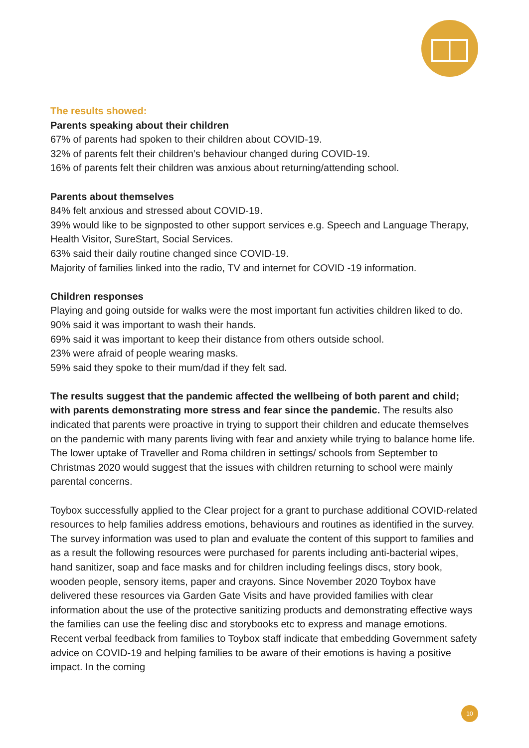The results showed:
Parents speaking about their children
67% of parents had spoken to their children about COVID-19.
32% of parents felt their children’s behaviour changed during COVID-19.
16% of parents felt their children was anxious about returning/attending school.
Parents about themselves
84% felt anxious and stressed about COVID-19.
39% would like to be signposted to other support services e.g. Speech and Language Therapy, Health Visitor, SureStart, Social Services.
63% said their daily routine changed since COVID-19.
Majority of families linked into the radio, TV and internet for COVID -19 information.
Children responses
Playing and going outside for walks were the most important fun activities children liked to do.
90% said it was important to wash their hands.
69% said it was important to keep their distance from others outside school.
23% were afraid of people wearing masks.
59% said they spoke to their mum/dad if they felt sad.
The results suggest that the pandemic affected the wellbeing of both parent and child; with parents demonstrating more stress and fear since the pandemic. The results also indicated that parents were proactive in trying to support their children and educate themselves on the pandemic with many parents living with fear and anxiety while trying to balance home life. The lower uptake of Traveller and Roma children in settings/ schools from September to Christmas 2020 would suggest that the issues with children returning to school were mainly parental concerns.
Toybox successfully applied to the Clear project for a grant to purchase additional COVID-related resources to help families address emotions, behaviours and routines as identified in the survey. The survey information was used to plan and evaluate the content of this support to families and as a result the following resources were purchased for parents including anti-bacterial wipes, hand sanitizer, soap and face masks and for children including feelings discs, story book, wooden people, sensory items, paper and crayons. Since November 2020 Toybox have delivered these resources via Garden Gate Visits and have provided families with clear information about the use of the protective sanitizing products and demonstrating effective ways the families can use the feeling disc and storybooks etc to express and manage emotions. Recent verbal feedback from families to Toybox staff indicate that embedding Government safety advice on COVID-19 and helping families to be aware of their emotions is having a positive impact. In the coming
10